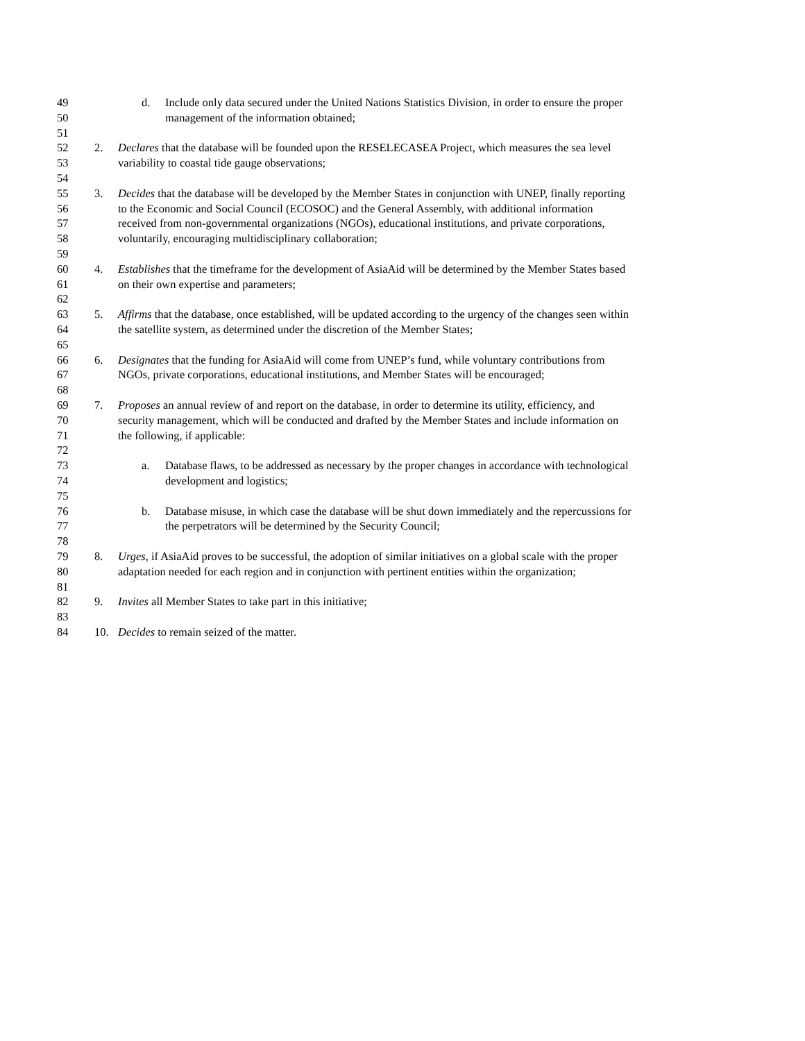49 d. Include only data secured under the United Nations Statistics Division, in order to ensure the proper
50 management of the information obtained;
51
52 2. Declares that the database will be founded upon the RESELECASEA Project, which measures the sea level
53 variability to coastal tide gauge observations;
54
55 3. Decides that the database will be developed by the Member States in conjunction with UNEP, finally reporting
56 to the Economic and Social Council (ECOSOC) and the General Assembly, with additional information
57 received from non-governmental organizations (NGOs), educational institutions, and private corporations,
58 voluntarily, encouraging multidisciplinary collaboration;
59
60 4. Establishes that the timeframe for the development of AsiaAid will be determined by the Member States based
61 on their own expertise and parameters;
62
63 5. Affirms that the database, once established, will be updated according to the urgency of the changes seen within
64 the satellite system, as determined under the discretion of the Member States;
65
66 6. Designates that the funding for AsiaAid will come from UNEP’s fund, while voluntary contributions from
67 NGOs, private corporations, educational institutions, and Member States will be encouraged;
68
69 7. Proposes an annual review of and report on the database, in order to determine its utility, efficiency, and
70 security management, which will be conducted and drafted by the Member States and include information on
71 the following, if applicable:
72
73 a. Database flaws, to be addressed as necessary by the proper changes in accordance with technological
74 development and logistics;
75
76 b. Database misuse, in which case the database will be shut down immediately and the repercussions for
77 the perpetrators will be determined by the Security Council;
78
79 8. Urges, if AsiaAid proves to be successful, the adoption of similar initiatives on a global scale with the proper
80 adaptation needed for each region and in conjunction with pertinent entities within the organization;
81
82 9. Invites all Member States to take part in this initiative;
83
84 10. Decides to remain seized of the matter.